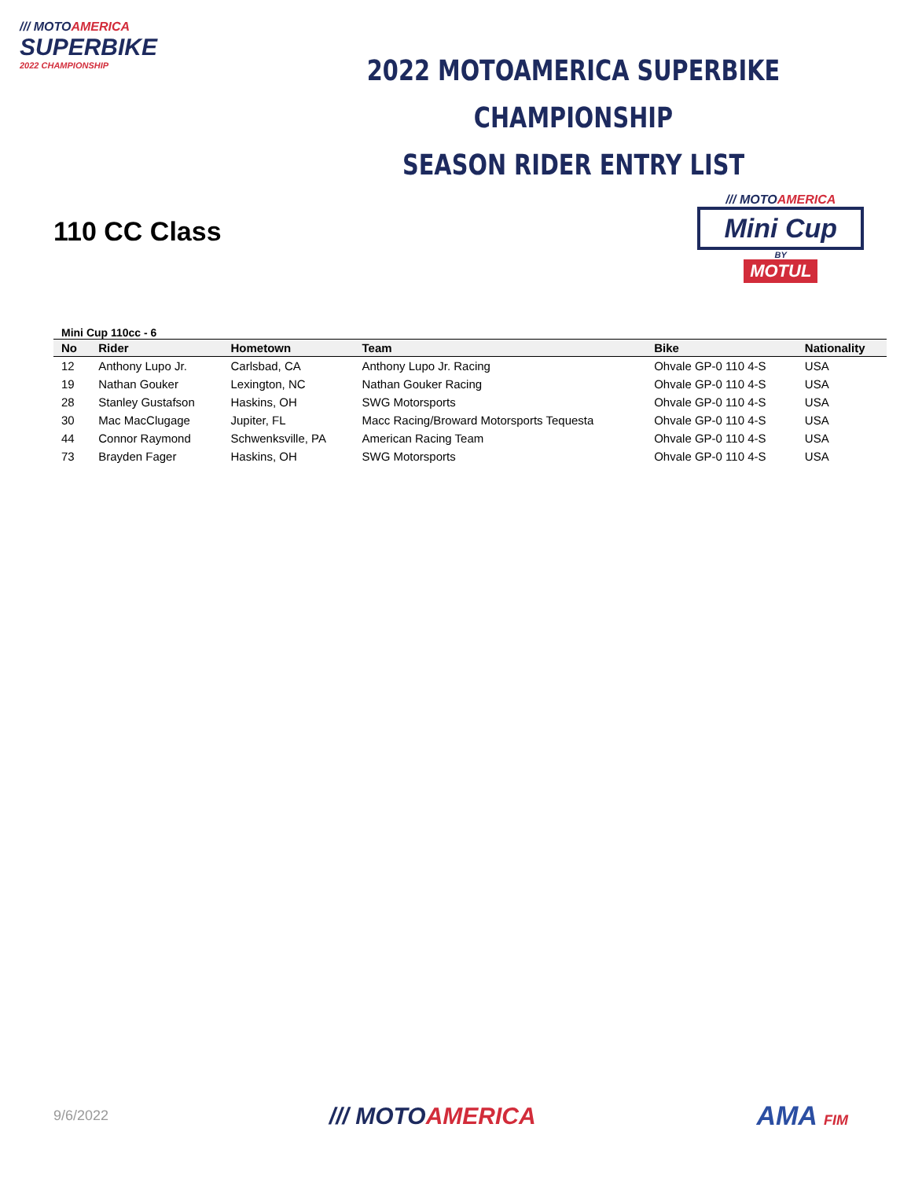/// MOTOAMERICA
SUPERBIKE
2022 CHAMPIONSHIP
2022 MOTOAMERICA SUPERBIKE CHAMPIONSHIP
SEASON RIDER ENTRY LIST
110 CC Class
/// MOTOAMERICA
Mini Cup
BY
MOTUL
Mini Cup 110cc - 6
| No | Rider | Hometown | Team | Bike | Nationality |
| --- | --- | --- | --- | --- | --- |
| 12 | Anthony Lupo Jr. | Carlsbad, CA | Anthony Lupo Jr. Racing | Ohvale GP-0 110 4-S | USA |
| 19 | Nathan Gouker | Lexington, NC | Nathan Gouker Racing | Ohvale GP-0 110 4-S | USA |
| 28 | Stanley Gustafson | Haskins, OH | SWG Motorsports | Ohvale GP-0 110 4-S | USA |
| 30 | Mac MacClugage | Jupiter, FL | Macc Racing/Broward Motorsports Tequesta | Ohvale GP-0 110 4-S | USA |
| 44 | Connor Raymond | Schwenksville, PA | American Racing Team | Ohvale GP-0 110 4-S | USA |
| 73 | Brayden Fager | Haskins, OH | SWG Motorsports | Ohvale GP-0 110 4-S | USA |
9/6/2022
/// MOTOAMERICA AMA FIM